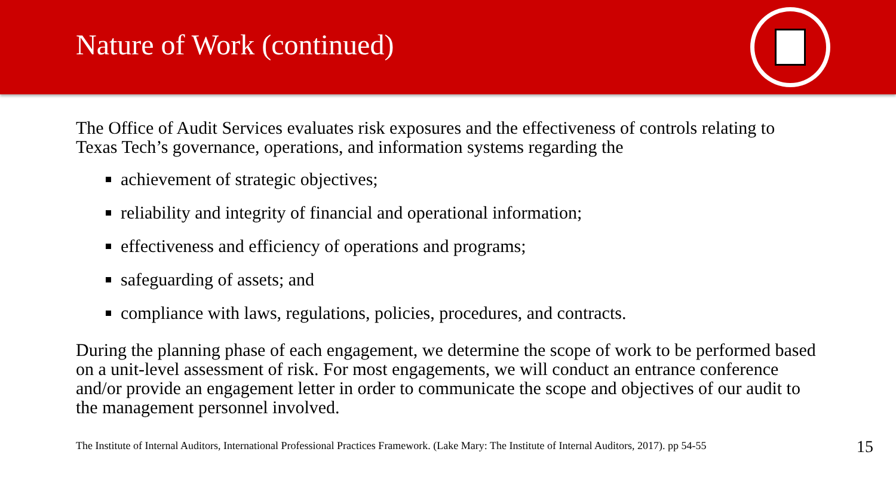Nature of Work (continued)
The Office of Audit Services evaluates risk exposures and the effectiveness of controls relating to Texas Tech’s governance, operations, and information systems regarding the
achievement of strategic objectives;
reliability and integrity of financial and operational information;
effectiveness and efficiency of operations and programs;
safeguarding of assets; and
compliance with laws, regulations, policies, procedures, and contracts.
During the planning phase of each engagement, we determine the scope of work to be performed based on a unit-level assessment of risk. For most engagements, we will conduct an entrance conference and/or provide an engagement letter in order to communicate the scope and objectives of our audit to the management personnel involved.
The Institute of Internal Auditors, International Professional Practices Framework. (Lake Mary: The Institute of Internal Auditors, 2017). pp 54-55
15